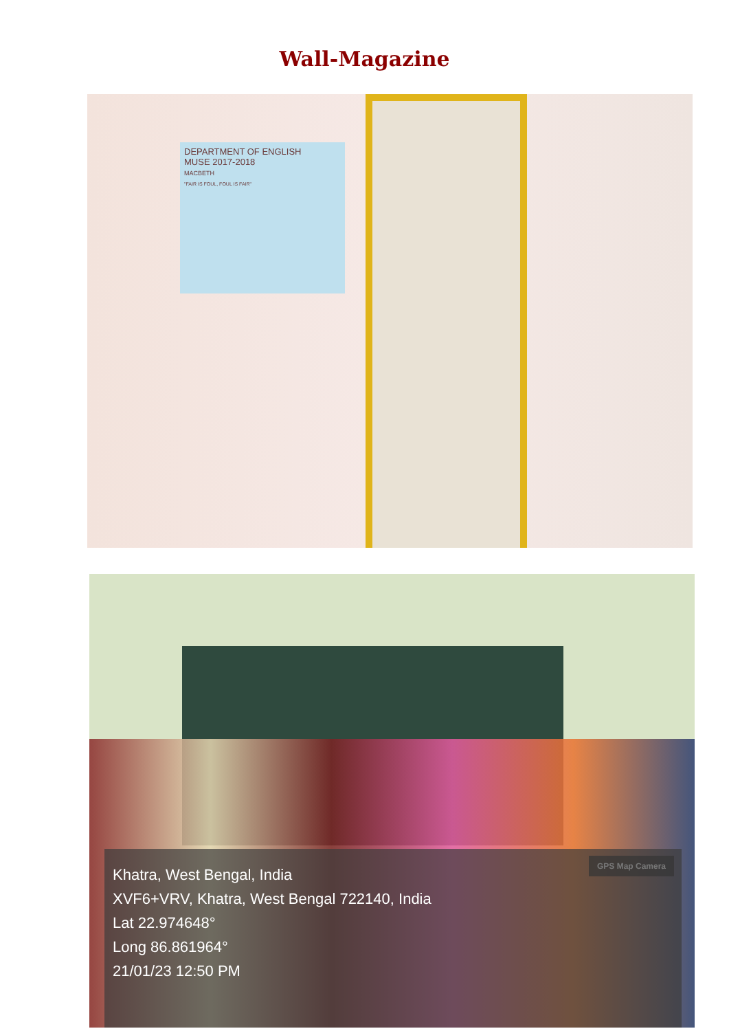Wall-Magazine
DEPARTMENT OF ENGLISH
MUSE 2017-2018
MACBETH
"FAIR IS FOUL, FOUL IS FAIR"
GPS Map Camera
Khatra, West Bengal, India
XVF6+VRV, Khatra, West Bengal 722140, India
Lat 22.974648°
Long 86.861964°
21/01/23 12:50 PM